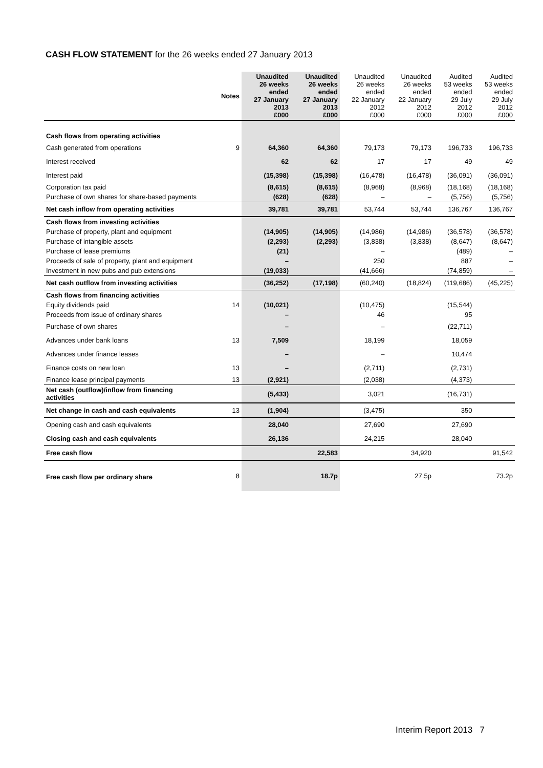CASH FLOW STATEMENT for the 26 weeks ended 27 January 2013
| | Notes | Unaudited 26 weeks ended 27 January 2013 £000 | Unaudited 26 weeks ended 27 January 2013 £000 | Unaudited 26 weeks ended 22 January 2012 £000 | Unaudited 26 weeks ended 22 January 2012 £000 | Audited 53 weeks ended 29 July 2012 £000 | Audited 53 weeks ended 29 July 2012 £000 |
| --- | --- | --- | --- | --- | --- | --- | --- |
| Cash flows from operating activities | | | | | | | |
| Cash generated from operations | 9 | 64,360 | 64,360 | 79,173 | 79,173 | 196,733 | 196,733 |
| Interest received | | 62 | 62 | 17 | 17 | 49 | 49 |
| Interest paid | | (15,398) | (15,398) | (16,478) | (16,478) | (36,091) | (36,091) |
| Corporation tax paid | | (8,615) | (8,615) | (8,968) | (8,968) | (18,168) | (18,168) |
| Purchase of own shares for share-based payments | | (628) | (628) | – | – | (5,756) | (5,756) |
| Net cash inflow from operating activities | | 39,781 | 39,781 | 53,744 | 53,744 | 136,767 | 136,767 |
| Cash flows from investing activities | | | | | | | |
| Purchase of property, plant and equipment | | (14,905) | (14,905) | (14,986) | (14,986) | (36,578) | (36,578) |
| Purchase of intangible assets | | (2,293) | (2,293) | (3,838) | (3,838) | (8,647) | (8,647) |
| Purchase of lease premiums | | (21) | | – | | (489) | – |
| Proceeds of sale of property, plant and equipment | | – | | 250 | | 887 | – |
| Investment in new pubs and pub extensions | | (19,033) | | (41,666) | | (74,859) | – |
| Net cash outflow from investing activities | | (36,252) | (17,198) | (60,240) | (18,824) | (119,686) | (45,225) |
| Cash flows from financing activities | | | | | | | |
| Equity dividends paid | 14 | (10,021) | | (10,475) | | (15,544) | |
| Proceeds from issue of ordinary shares | | – | | 46 | | 95 | |
| Purchase of own shares | | – | | – | | (22,711) | |
| Advances under bank loans | 13 | 7,509 | | 18,199 | | 18,059 | |
| Advances under finance leases | | – | | – | | 10,474 | |
| Finance costs on new loan | 13 | – | | (2,711) | | (2,731) | |
| Finance lease principal payments | 13 | (2,921) | | (2,038) | | (4,373) | |
| Net cash (outflow)/inflow from financing activities | | (5,433) | | 3,021 | | (16,731) | |
| Net change in cash and cash equivalents | 13 | (1,904) | | (3,475) | | 350 | |
| Opening cash and cash equivalents | | 28,040 | | 27,690 | | 27,690 | |
| Closing cash and cash equivalents | | 26,136 | | 24,215 | | 28,040 | |
| Free cash flow | | | 22,583 | | 34,920 | | 91,542 |
| Free cash flow per ordinary share | 8 | | 18.7p | | 27.5p | | 73.2p |
Interim Report 2013 7